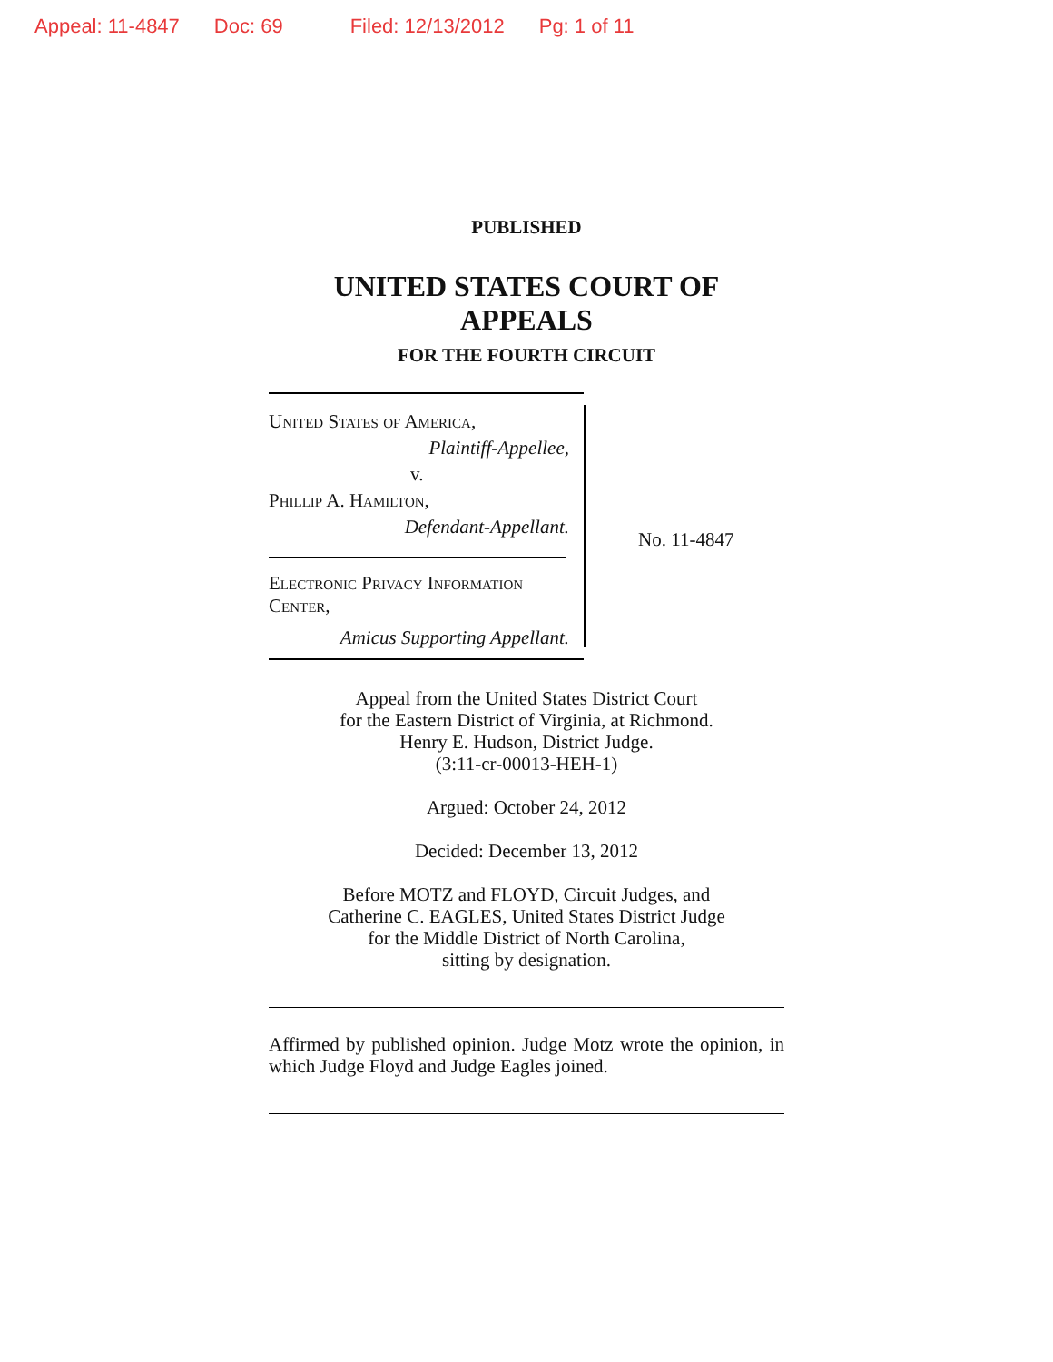Appeal: 11-4847 Doc: 69 Filed: 12/13/2012 Pg: 1 of 11
PUBLISHED
UNITED STATES COURT OF APPEALS
FOR THE FOURTH CIRCUIT
United States of America,
Plaintiff-Appellee,
v.
Phillip A. Hamilton,
Defendant-Appellant.
Electronic Privacy Information Center,
Amicus Supporting Appellant.
No. 11-4847
Appeal from the United States District Court
for the Eastern District of Virginia, at Richmond.
Henry E. Hudson, District Judge.
(3:11-cr-00013-HEH-1)
Argued: October 24, 2012
Decided: December 13, 2012
Before MOTZ and FLOYD, Circuit Judges, and
Catherine C. EAGLES, United States District Judge
for the Middle District of North Carolina,
sitting by designation.
Affirmed by published opinion. Judge Motz wrote the opinion, in which Judge Floyd and Judge Eagles joined.